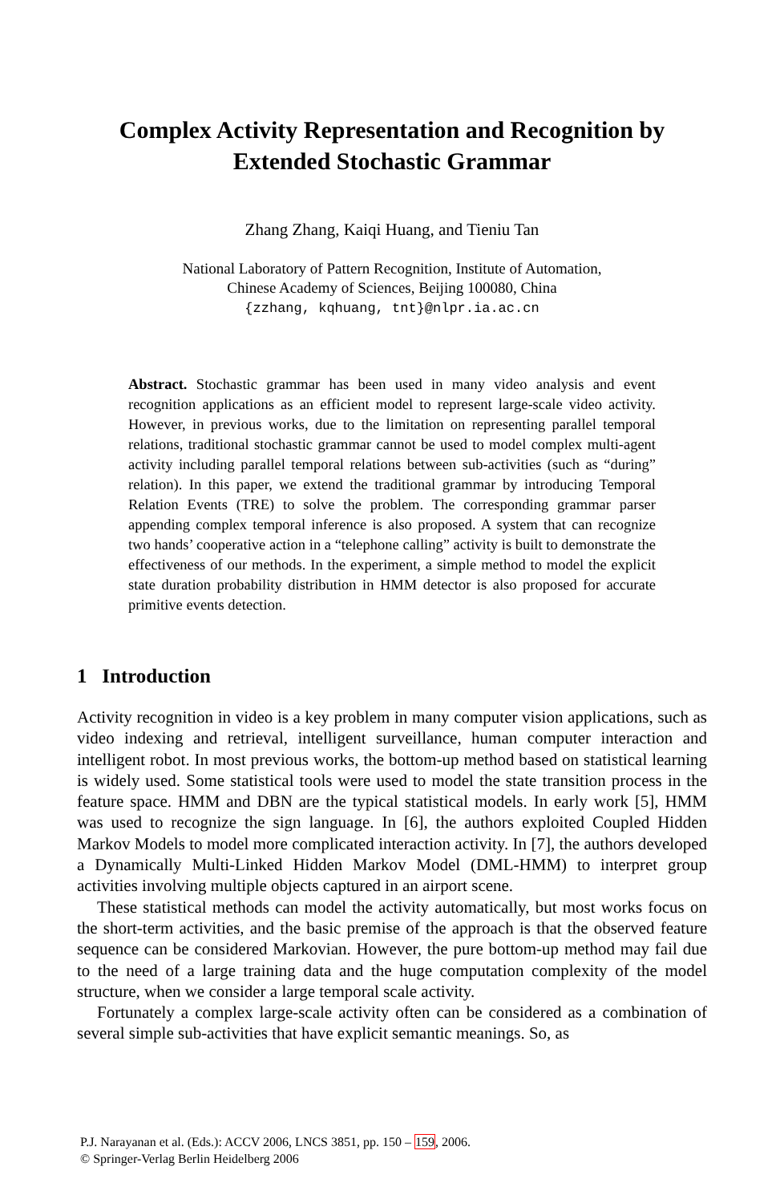Complex Activity Representation and Recognition by
Extended Stochastic Grammar
Zhang Zhang, Kaiqi Huang, and Tieniu Tan
National Laboratory of Pattern Recognition, Institute of Automation,
Chinese Academy of Sciences, Beijing 100080, China
{zzhang, kqhuang, tnt}@nlpr.ia.ac.cn
Abstract. Stochastic grammar has been used in many video analysis and event recognition applications as an efficient model to represent large-scale video activity. However, in previous works, due to the limitation on representing parallel temporal relations, traditional stochastic grammar cannot be used to model complex multi-agent activity including parallel temporal relations between sub-activities (such as “during” relation). In this paper, we extend the traditional grammar by introducing Temporal Relation Events (TRE) to solve the problem. The corresponding grammar parser appending complex temporal inference is also proposed. A system that can recognize two hands’ cooperative action in a “telephone calling” activity is built to demonstrate the effectiveness of our methods. In the experiment, a simple method to model the explicit state duration probability distribution in HMM detector is also proposed for accurate primitive events detection.
1 Introduction
Activity recognition in video is a key problem in many computer vision applications, such as video indexing and retrieval, intelligent surveillance, human computer interaction and intelligent robot. In most previous works, the bottom-up method based on statistical learning is widely used. Some statistical tools were used to model the state transition process in the feature space. HMM and DBN are the typical statistical models. In early work [5], HMM was used to recognize the sign language. In [6], the authors exploited Coupled Hidden Markov Models to model more complicated interaction activity. In [7], the authors developed a Dynamically Multi-Linked Hidden Markov Model (DML-HMM) to interpret group activities involving multiple objects captured in an airport scene.
These statistical methods can model the activity automatically, but most works focus on the short-term activities, and the basic premise of the approach is that the observed feature sequence can be considered Markovian. However, the pure bottom-up method may fail due to the need of a large training data and the huge computation complexity of the model structure, when we consider a large temporal scale activity.
Fortunately a complex large-scale activity often can be considered as a combination of several simple sub-activities that have explicit semantic meanings. So, as
P.J. Narayanan et al. (Eds.): ACCV 2006, LNCS 3851, pp. 150 – 159, 2006.
© Springer-Verlag Berlin Heidelberg 2006